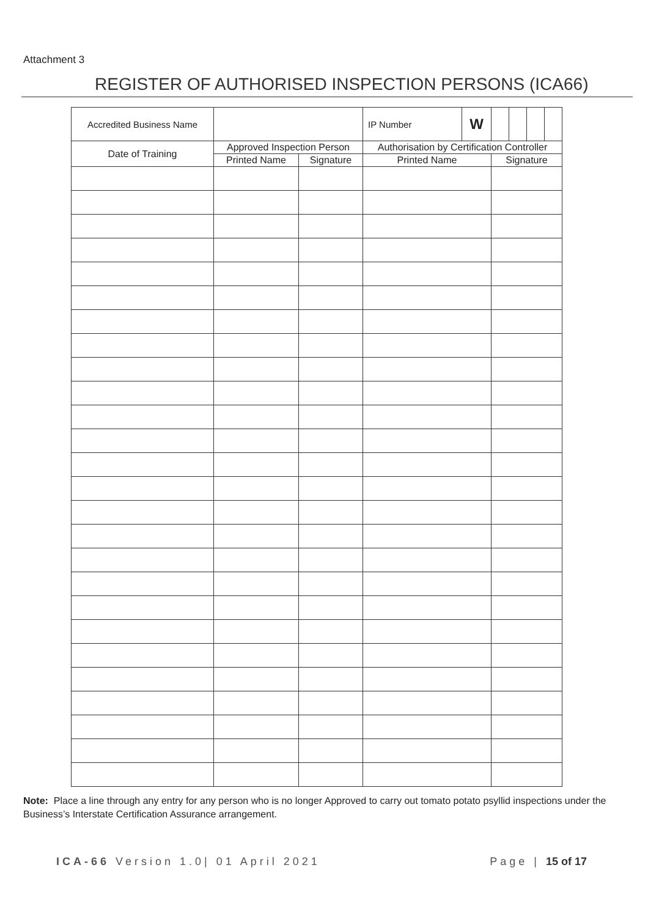Attachment 3
REGISTER OF AUTHORISED INSPECTION PERSONS (ICA66)
| Accredited Business Name | | | IP Number | W | | | | |
| Date of Training | Approved Inspection Person | | Authorisation by Certification Controller | | | | | |
| | Printed Name | Signature | Printed Name | | Signature | | | |
Note: Place a line through any entry for any person who is no longer Approved to carry out tomato potato psyllid inspections under the Business’s Interstate Certification Assurance arrangement.
ICA-66 Version 1.0| 01 April 2021 Page | 15 of 17